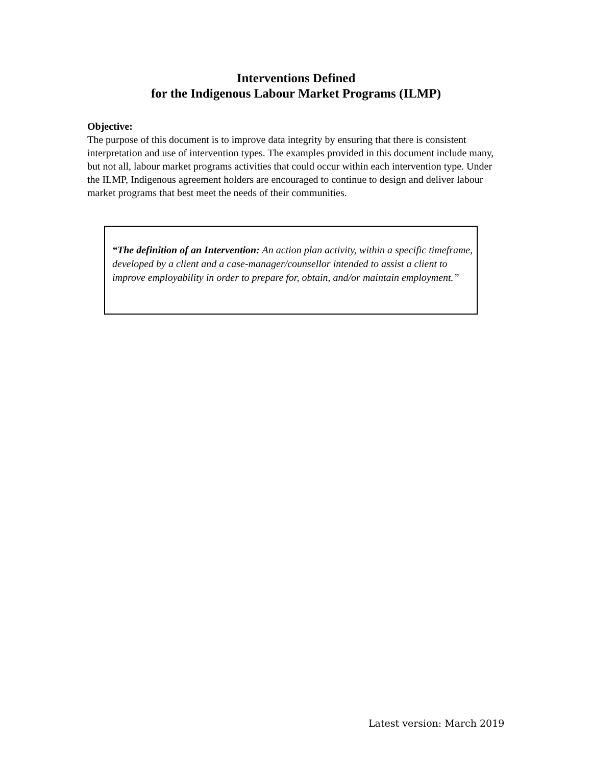Interventions Defined
for the Indigenous Labour Market Programs (ILMP)
Objective:
The purpose of this document is to improve data integrity by ensuring that there is consistent interpretation and use of intervention types. The examples provided in this document include many, but not all, labour market programs activities that could occur within each intervention type. Under the ILMP, Indigenous agreement holders are encouraged to continue to design and deliver labour market programs that best meet the needs of their communities.
“The definition of an Intervention: An action plan activity, within a specific timeframe, developed by a client and a case-manager/counsellor intended to assist a client to improve employability in order to prepare for, obtain, and/or maintain employment.”
Latest version: March 2019